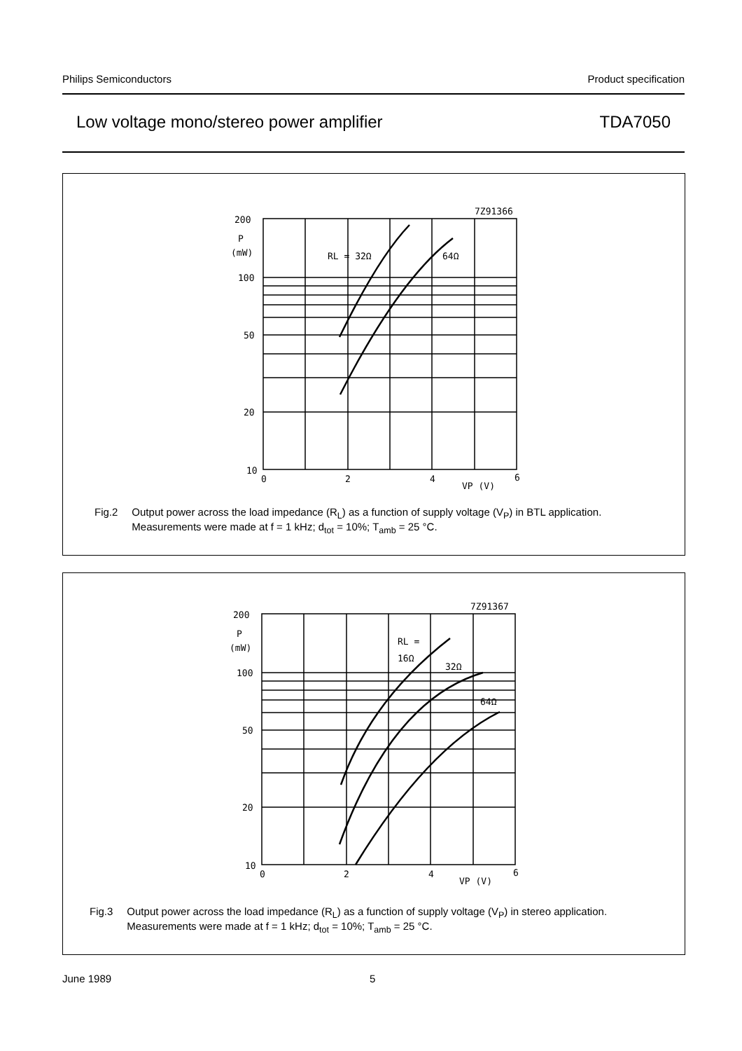Philips Semiconductors Product specification
Low voltage mono/stereo power amplifier TDA7050
200
P
(mW)
100
50
20
10
0
2
4
6
VP (V)
7Z91366
RL = 32Ω
64Ω
Fig.2 Output power across the load impedance (R<sub>L</sub>) as a function of supply voltage (V<sub>P</sub>) in BTL application.
Measurements were made at f = 1 kHz; d<sub>tot</sub> = 10%; T<sub>amb</sub> = 25 °C.
200
P
(mW)
100
50
20
10
0
2
4
6
VP (V)
7Z91367
RL =
16Ω
32Ω
64Ω
Fig.3 Output power across the load impedance (R<sub>L</sub>) as a function of supply voltage (V<sub>P</sub>) in stereo application.
Measurements were made at f = 1 kHz; d<sub>tot</sub> = 10%; T<sub>amb</sub> = 25 °C.
June 1989 5